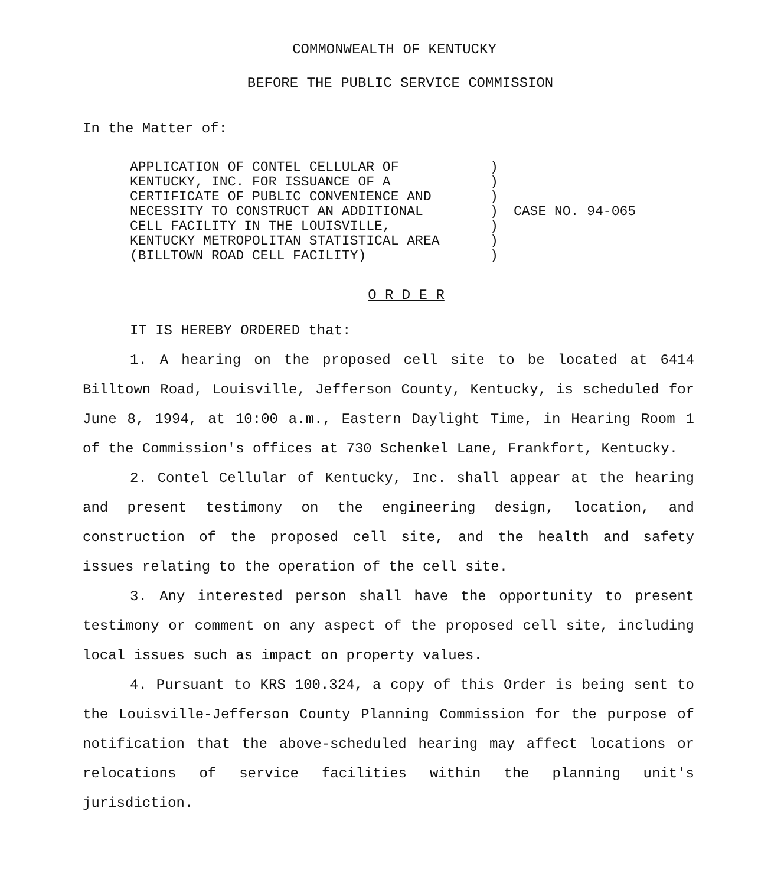COMMONWEALTH OF KENTUCKY
BEFORE THE PUBLIC SERVICE COMMISSION
In the Matter of:
APPLICATION OF CONTEL CELLULAR OF KENTUCKY, INC. FOR ISSUANCE OF A CERTIFICATE OF PUBLIC CONVENIENCE AND NECESSITY TO CONSTRUCT AN ADDITIONAL CELL FACILITY IN THE LOUISVILLE, KENTUCKY METROPOLITAN STATISTICAL AREA (BILLTOWN ROAD CELL FACILITY)
) ) ) ) ) ) )
CASE NO. 94-065
O R D E R
IT IS HEREBY ORDERED that:
1. A hearing on the proposed cell site to be located at 6414 Billtown Road, Louisville, Jefferson County, Kentucky, is scheduled for June 8, 1994, at 10:00 a.m., Eastern Daylight Time, in Hearing Room 1 of the Commission's offices at 730 Schenkel Lane, Frankfort, Kentucky.
2. Contel Cellular of Kentucky, Inc. shall appear at the hearing and present testimony on the engineering design, location, and construction of the proposed cell site, and the health and safety issues relating to the operation of the cell site.
3. Any interested person shall have the opportunity to present testimony or comment on any aspect of the proposed cell site, including local issues such as impact on property values.
4. Pursuant to KRS 100.324, a copy of this Order is being sent to the Louisville-Jefferson County Planning Commission for the purpose of notification that the above-scheduled hearing may affect locations or relocations of service facilities within the planning unit's jurisdiction.